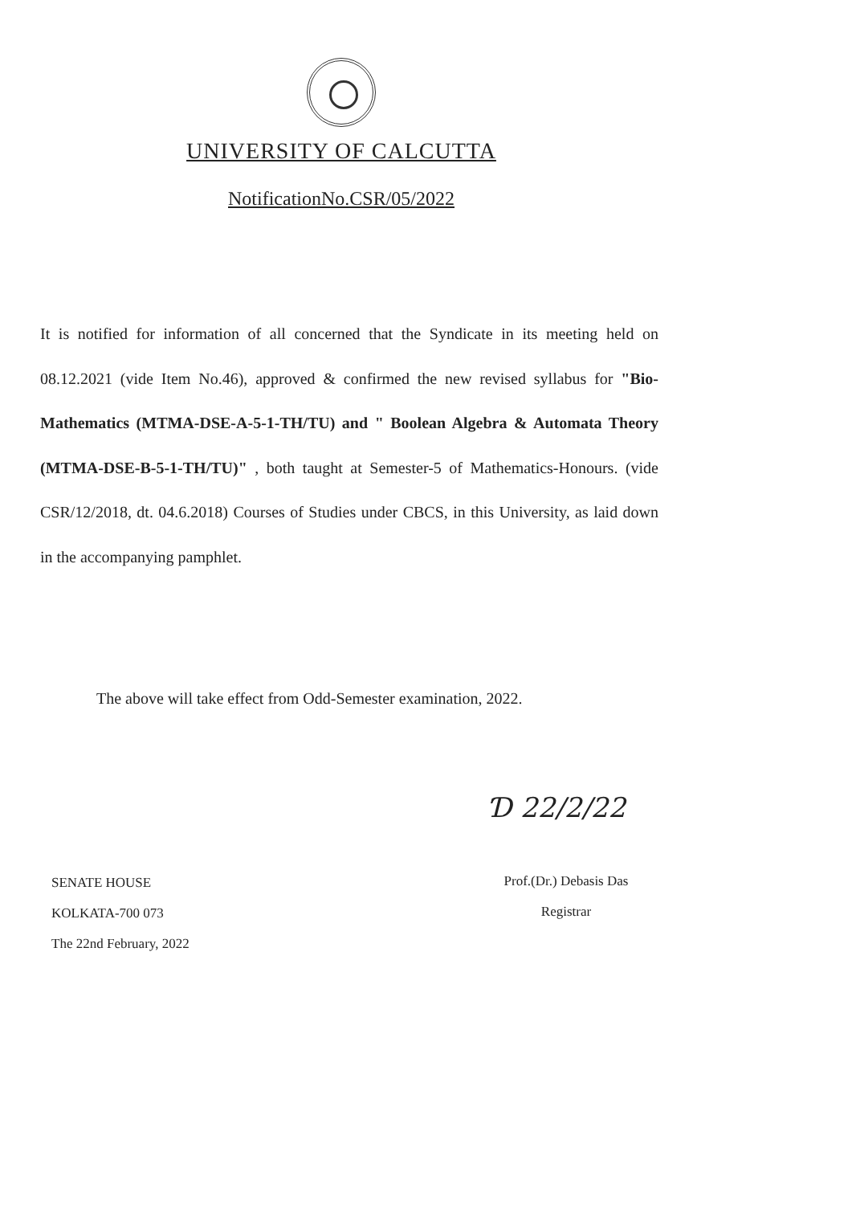UNIVERSITY OF CALCUTTA
NotificationNo.CSR/05/2022
It is notified for information of all concerned that the Syndicate in its meeting held on 08.12.2021 (vide Item No.46), approved & confirmed the new revised syllabus for "Bio-Mathematics (MTMA-DSE-A-5-1-TH/TU) and " Boolean Algebra & Automata Theory (MTMA-DSE-B-5-1-TH/TU)" , both taught at Semester-5 of Mathematics-Honours. (vide CSR/12/2018, dt. 04.6.2018) Courses of Studies under CBCS, in this University, as laid down in the accompanying pamphlet.
The above will take effect from Odd-Semester examination, 2022.
Ɗ 22/2/22
SENATE HOUSE
KOLKATA-700 073
The 22nd February, 2022
Prof.(Dr.) Debasis Das
Registrar